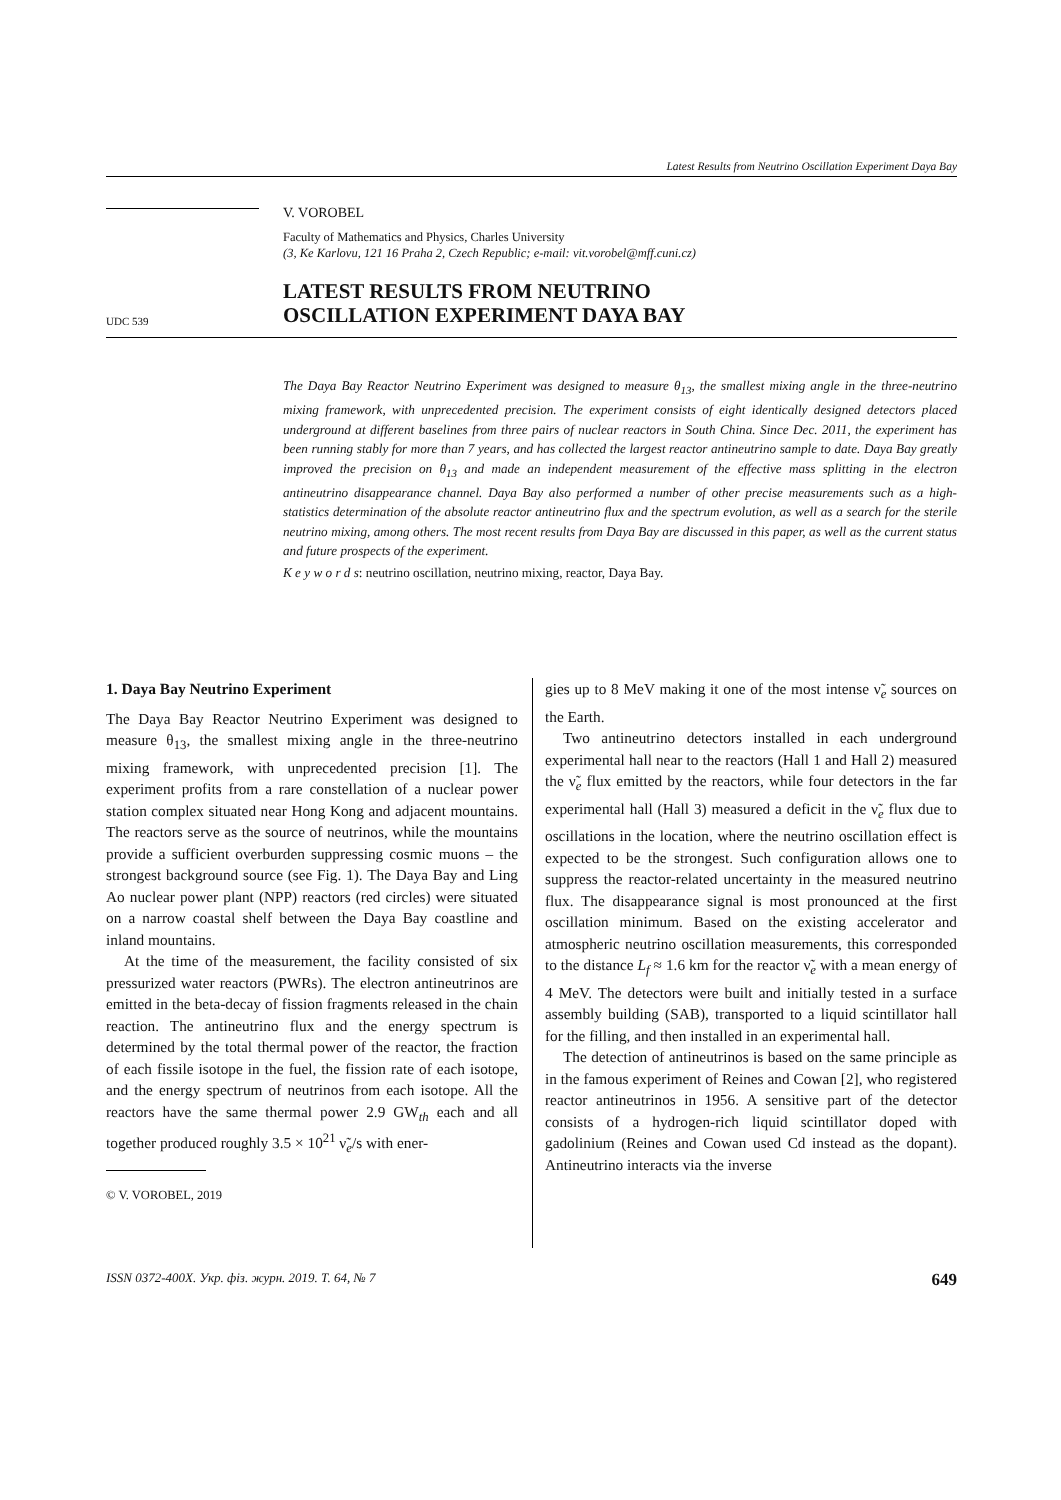Latest Results from Neutrino Oscillation Experiment Daya Bay
V. VOROBEL
Faculty of Mathematics and Physics, Charles University
(3, Ke Karlovu, 121 16 Praha 2, Czech Republic; e-mail: vit.vorobel@mff.cuni.cz)
UDC 539
LATEST RESULTS FROM NEUTRINO
OSCILLATION EXPERIMENT DAYA BAY
The Daya Bay Reactor Neutrino Experiment was designed to measure θ<sub>13</sub>, the smallest mixing angle in the three-neutrino mixing framework, with unprecedented precision. The experiment consists of eight identically designed detectors placed underground at different baselines from three pairs of nuclear reactors in South China. Since Dec. 2011, the experiment has been running stably for more than 7 years, and has collected the largest reactor antineutrino sample to date. Daya Bay greatly improved the precision on θ<sub>13</sub> and made an independent measurement of the effective mass splitting in the electron antineutrino disappearance channel. Daya Bay also performed a number of other precise measurements such as a high-statistics determination of the absolute reactor antineutrino flux and the spectrum evolution, as well as a search for the sterile neutrino mixing, among others. The most recent results from Daya Bay are discussed in this paper, as well as the current status and future prospects of the experiment.
K e y w o r d s: neutrino oscillation, neutrino mixing, reactor, Daya Bay.
1. Daya Bay Neutrino Experiment
The Daya Bay Reactor Neutrino Experiment was designed to measure θ<sub>13</sub>, the smallest mixing angle in the three-neutrino mixing framework, with unprecedented precision [1]. The experiment profits from a rare constellation of a nuclear power station complex situated near Hong Kong and adjacent mountains. The reactors serve as the source of neutrinos, while the mountains provide a sufficient overburden suppressing cosmic muons – the strongest background source (see Fig. 1). The Daya Bay and Ling Ao nuclear power plant (NPP) reactors (red circles) were situated on a narrow coastal shelf between the Daya Bay coastline and inland mountains.
At the time of the measurement, the facility consisted of six pressurized water reactors (PWRs). The electron antineutrinos are emitted in the beta-decay of fission fragments released in the chain reaction. The antineutrino flux and the energy spectrum is determined by the total thermal power of the reactor, the fraction of each fissile isotope in the fuel, the fission rate of each isotope, and the energy spectrum of neutrinos from each isotope. All the reactors have the same thermal power 2.9 GW<sub>th</sub> each and all together produced roughly 3.5 × 10<sup>21</sup> ν̃<sub>e</sub>/s with ener-
© V. VOROBEL, 2019
gies up to 8 MeV making it one of the most intense ν̃<sub>e</sub> sources on the Earth.
Two antineutrino detectors installed in each underground experimental hall near to the reactors (Hall 1 and Hall 2) measured the ν̃<sub>e</sub> flux emitted by the reactors, while four detectors in the far experimental hall (Hall 3) measured a deficit in the ν̃<sub>e</sub> flux due to oscillations in the location, where the neutrino oscillation effect is expected to be the strongest. Such configuration allows one to suppress the reactor-related uncertainty in the measured neutrino flux. The disappearance signal is most pronounced at the first oscillation minimum. Based on the existing accelerator and atmospheric neutrino oscillation measurements, this corresponded to the distance L<sub>f</sub> ≈ 1.6 km for the reactor ν̃<sub>e</sub> with a mean energy of 4 MeV. The detectors were built and initially tested in a surface assembly building (SAB), transported to a liquid scintillator hall for the filling, and then installed in an experimental hall.
The detection of antineutrinos is based on the same principle as in the famous experiment of Reines and Cowan [2], who registered reactor antineutrinos in 1956. A sensitive part of the detector consists of a hydrogen-rich liquid scintillator doped with gadolinium (Reines and Cowan used Cd instead as the dopant). Antineutrino interacts via the inverse
ISSN 0372-400X. Укр. фіз. журн. 2019. Т. 64, № 7 649